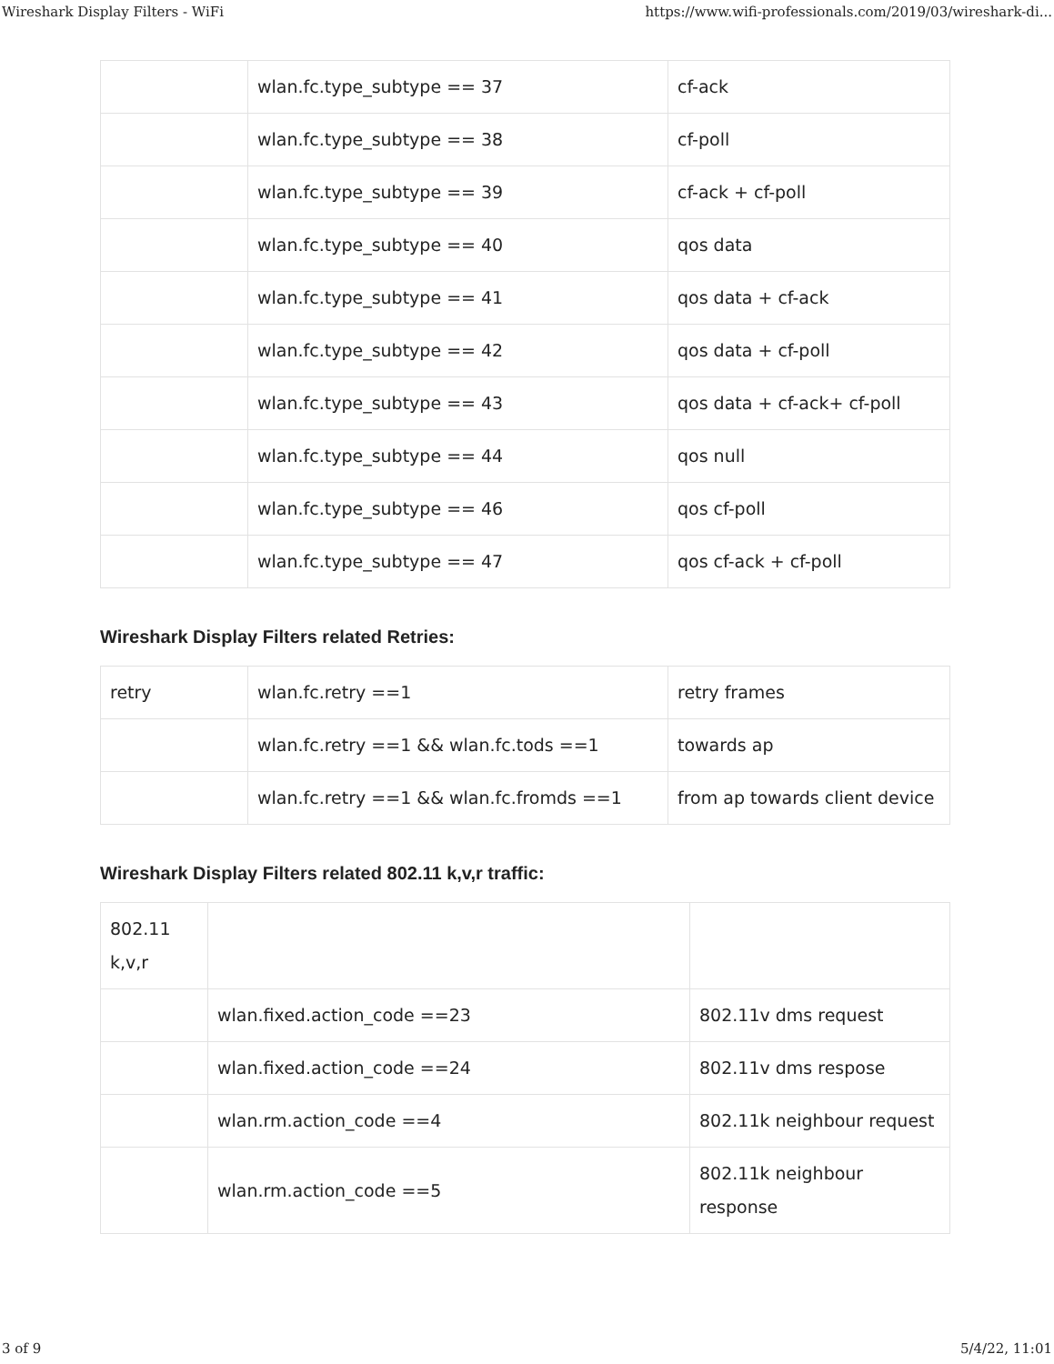Wireshark Display Filters - WiFi https://www.wifi-professionals.com/2019/03/wireshark-di...
| | wlan.fc.type_subtype == 37 | cf-ack |
| | wlan.fc.type_subtype == 38 | cf-poll |
| | wlan.fc.type_subtype == 39 | cf-ack + cf-poll |
| | wlan.fc.type_subtype == 40 | qos data |
| | wlan.fc.type_subtype == 41 | qos data + cf-ack |
| | wlan.fc.type_subtype == 42 | qos data + cf-poll |
| | wlan.fc.type_subtype == 43 | qos data + cf-ack+ cf-poll |
| | wlan.fc.type_subtype == 44 | qos null |
| | wlan.fc.type_subtype == 46 | qos cf-poll |
| | wlan.fc.type_subtype == 47 | qos cf-ack + cf-poll |
Wireshark Display Filters related Retries:
| retry | wlan.fc.retry ==1 | retry frames |
| | wlan.fc.retry ==1 && wlan.fc.tods ==1 | towards ap |
| | wlan.fc.retry ==1 && wlan.fc.fromds ==1 | from ap towards client device |
Wireshark Display Filters related 802.11 k,v,r traffic:
| 802.11 k,v,r | | |
| | wlan.fixed.action_code ==23 | 802.11v dms request |
| | wlan.fixed.action_code ==24 | 802.11v dms respose |
| | wlan.rm.action_code ==4 | 802.11k neighbour request |
| | wlan.rm.action_code ==5 | 802.11k neighbour response |
3 of 9 5/4/22, 11:01